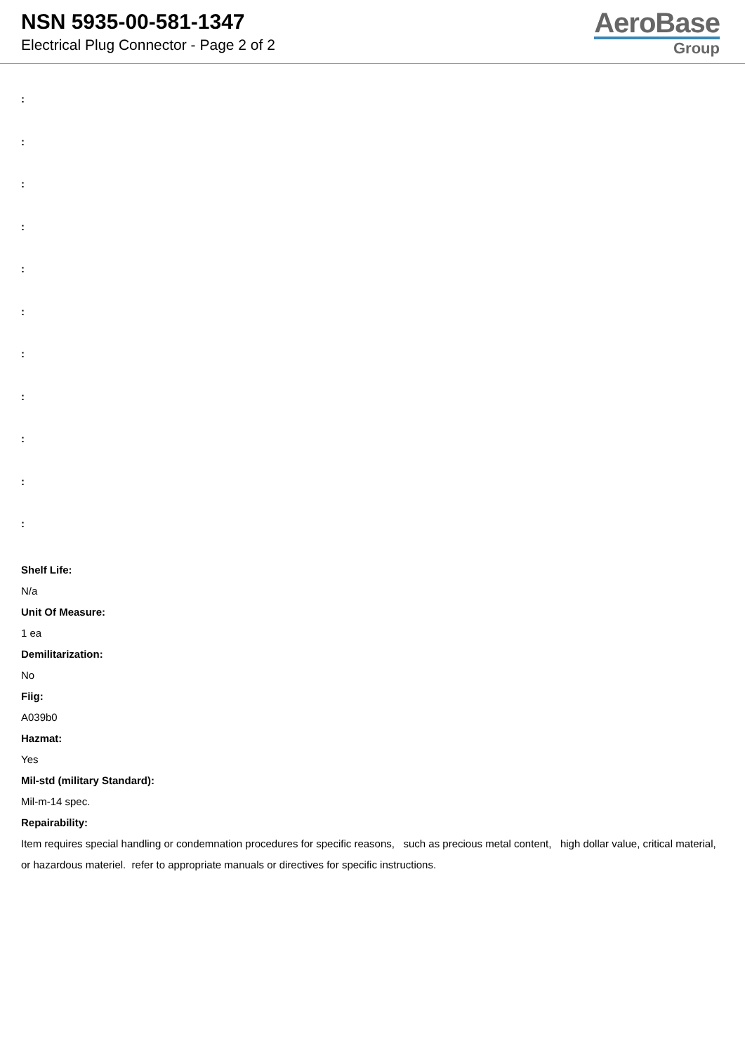NSN 5935-00-581-1347
Electrical Plug Connector - Page 2 of 2
AeroBase
Group
:
:
:
:
:
:
:
:
:
:
:
Shelf Life:
N/a
Unit Of Measure:
1 ea
Demilitarization:
No
Fiig:
A039b0
Hazmat:
Yes
Mil-std (military Standard):
Mil-m-14 spec.
Repairability:
Item requires special handling or condemnation procedures for specific reasons, such as precious metal content, high dollar value, critical material, or hazardous materiel. refer to appropriate manuals or directives for specific instructions.